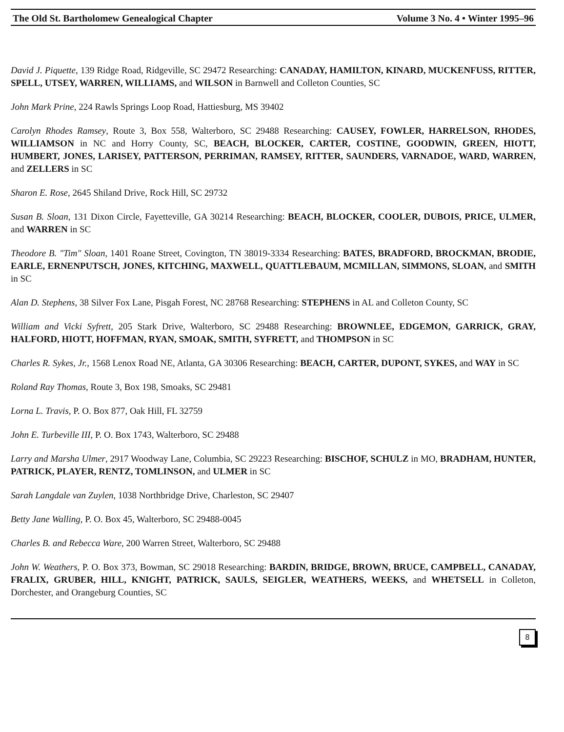The Old St. Bartholomew Genealogical Chapter Volume 3 No. 4 • Winter 1995–96
David J. Piquette, 139 Ridge Road, Ridgeville, SC 29472 Researching: CANADAY, HAMILTON, KINARD, MUCKENFUSS, RITTER, SPELL, UTSEY, WARREN, WILLIAMS, and WILSON in Barnwell and Colleton Counties, SC
John Mark Prine, 224 Rawls Springs Loop Road, Hattiesburg, MS 39402
Carolyn Rhodes Ramsey, Route 3, Box 558, Walterboro, SC 29488 Researching: CAUSEY, FOWLER, HARRELSON, RHODES, WILLIAMSON in NC and Horry County, SC, BEACH, BLOCKER, CARTER, COSTINE, GOODWIN, GREEN, HIOTT, HUMBERT, JONES, LARISEY, PATTERSON, PERRIMAN, RAMSEY, RITTER, SAUNDERS, VARNADOE, WARD, WARREN, and ZELLERS in SC
Sharon E. Rose, 2645 Shiland Drive, Rock Hill, SC 29732
Susan B. Sloan, 131 Dixon Circle, Fayetteville, GA 30214 Researching: BEACH, BLOCKER, COOLER, DUBOIS, PRICE, ULMER, and WARREN in SC
Theodore B. "Tim" Sloan, 1401 Roane Street, Covington, TN 38019-3334 Researching: BATES, BRADFORD, BROCKMAN, BRODIE, EARLE, ERNENPUTSCH, JONES, KITCHING, MAXWELL, QUATTLEBAUM, MCMILLAN, SIMMONS, SLOAN, and SMITH in SC
Alan D. Stephens, 38 Silver Fox Lane, Pisgah Forest, NC 28768 Researching: STEPHENS in AL and Colleton County, SC
William and Vicki Syfrett, 205 Stark Drive, Walterboro, SC 29488 Researching: BROWNLEE, EDGEMON, GARRICK, GRAY, HALFORD, HIOTT, HOFFMAN, RYAN, SMOAK, SMITH, SYFRETT, and THOMPSON in SC
Charles R. Sykes, Jr., 1568 Lenox Road NE, Atlanta, GA 30306 Researching: BEACH, CARTER, DUPONT, SYKES, and WAY in SC
Roland Ray Thomas, Route 3, Box 198, Smoaks, SC 29481
Lorna L. Travis, P. O. Box 877, Oak Hill, FL 32759
John E. Turbeville III, P. O. Box 1743, Walterboro, SC 29488
Larry and Marsha Ulmer, 2917 Woodway Lane, Columbia, SC 29223 Researching: BISCHOF, SCHULZ in MO, BRADHAM, HUNTER, PATRICK, PLAYER, RENTZ, TOMLINSON, and ULMER in SC
Sarah Langdale van Zuylen, 1038 Northbridge Drive, Charleston, SC 29407
Betty Jane Walling, P. O. Box 45, Walterboro, SC 29488-0045
Charles B. and Rebecca Ware, 200 Warren Street, Walterboro, SC 29488
John W. Weathers, P. O. Box 373, Bowman, SC 29018 Researching: BARDIN, BRIDGE, BROWN, BRUCE, CAMPBELL, CANADAY, FRALIX, GRUBER, HILL, KNIGHT, PATRICK, SAULS, SEIGLER, WEATHERS, WEEKS, and WHETSELL in Colleton, Dorchester, and Orangeburg Counties, SC
8